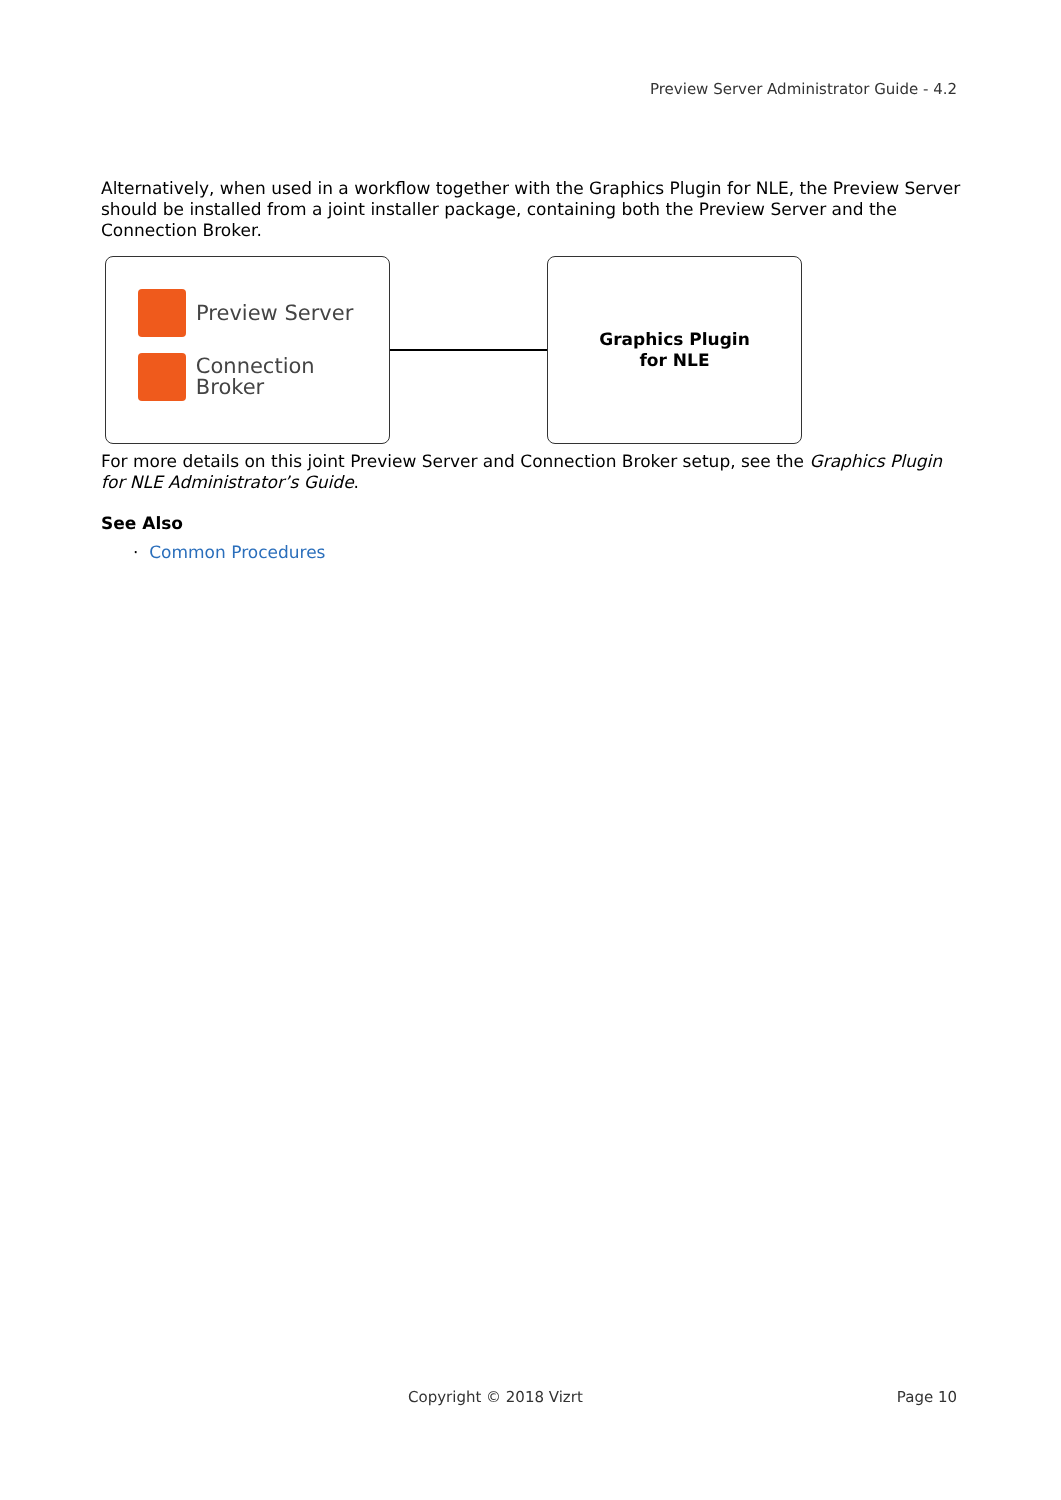Preview Server Administrator Guide - 4.2
Alternatively, when used in a workflow together with the Graphics Plugin for NLE, the Preview Server should be installed from a joint installer package, containing both the Preview Server and the Connection Broker.
Preview Server
Connection Broker
Graphics Plugin
for NLE
For more details on this joint Preview Server and Connection Broker setup, see the Graphics Plugin for NLE Administrator’s Guide.
See Also
· Common Procedures
Copyright © 2018 Vizrt Page 10